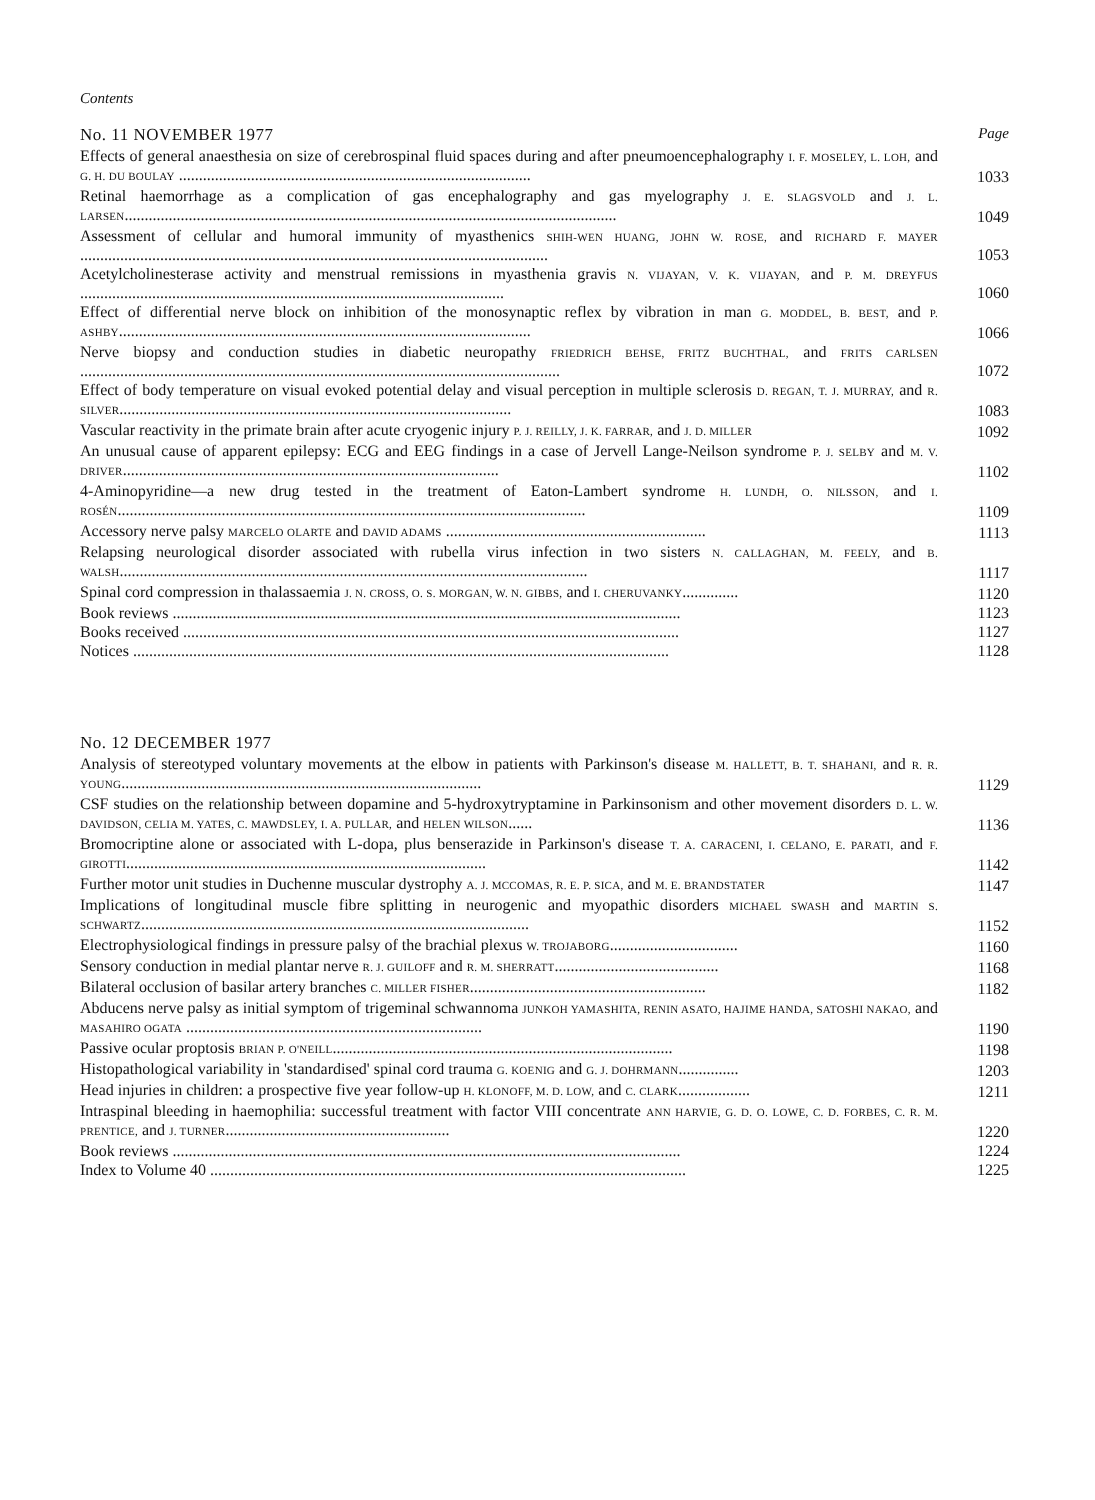Contents
No. 11 NOVEMBER 1977 Page
Effects of general anaesthesia on size of cerebrospinal fluid spaces during and after pneumoencephalography I. F. MOSELEY, L. LOH, and G. H. DU BOULAY ........................................................................................
1033
Retinal haemorrhage as a complication of gas encephalography and gas myelography J. E. SLAGSVOLD and J. L. LARSEN...........................................................................................................................
1049
Assessment of cellular and humoral immunity of myasthenics SHIH-WEN HUANG, JOHN W. ROSE, and RICHARD F. MAYER .....................................................................................................................
1053
Acetylcholinesterase activity and menstrual remissions in myasthenia gravis N. VIJAYAN, V. K. VIJAYAN, and P. M. DREYFUS ..........................................................................................................
1060
Effect of differential nerve block on inhibition of the monosynaptic reflex by vibration in man G. MODDEL, B. BEST, and P. ASHBY.......................................................................................................
1066
Nerve biopsy and conduction studies in diabetic neuropathy FRIEDRICH BEHSE, FRITZ BUCHTHAL, and FRITS CARLSEN ........................................................................................................................
1072
Effect of body temperature on visual evoked potential delay and visual perception in multiple sclerosis D. REGAN, T. J. MURRAY, and R. SILVER..................................................................................................
1083
Vascular reactivity in the primate brain after acute cryogenic injury P. J. REILLY, J. K. FARRAR, and J. D. MILLER
1092
An unusual cause of apparent epilepsy: ECG and EEG findings in a case of Jervell Lange-Neilson syndrome P. J. SELBY and M. V. DRIVER..............................................................................................
1102
4-Aminopyridine—a new drug tested in the treatment of Eaton-Lambert syndrome H. LUNDH, O. NILSSON, and I. ROSÉN.....................................................................................................................
1109
Accessory nerve palsy MARCELO OLARTE and DAVID ADAMS .................................................................
1113
Relapsing neurological disorder associated with rubella virus infection in two sisters N. CALLAGHAN, M. FEELY, and B. WALSH.....................................................................................................................
1117
Spinal cord compression in thalassaemia J. N. CROSS, O. S. MORGAN, W. N. GIBBS, and I. CHERUVANKY..............
1120
Book reviews ...............................................................................................................................
1123
Books received ............................................................................................................................
1127
Notices ......................................................................................................................................
1128
No. 12 DECEMBER 1977
Analysis of stereotyped voluntary movements at the elbow in patients with Parkinson's disease M. HALLETT, B. T. SHAHANI, and R. R. YOUNG..........................................................................................
1129
CSF studies on the relationship between dopamine and 5-hydroxytryptamine in Parkinsonism and other movement disorders D. L. W. DAVIDSON, CELIA M. YATES, C. MAWDSLEY, I. A. PULLAR, and HELEN WILSON......
1136
Bromocriptine alone or associated with L-dopa, plus benserazide in Parkinson's disease T. A. CARACENI, I. CELANO, E. PARATI, and F. GIROTTI..........................................................................................
1142
Further motor unit studies in Duchenne muscular dystrophy A. J. MCCOMAS, R. E. P. SICA, and M. E. BRANDSTATER
1147
Implications of longitudinal muscle fibre splitting in neurogenic and myopathic disorders MICHAEL SWASH and MARTIN S. SCHWARTZ.................................................................................................
1152
Electrophysiological findings in pressure palsy of the brachial plexus W. TROJABORG................................
1160
Sensory conduction in medial plantar nerve R. J. GUILOFF and R. M. SHERRATT.........................................
1168
Bilateral occlusion of basilar artery branches C. MILLER FISHER...........................................................
1182
Abducens nerve palsy as initial symptom of trigeminal schwannoma JUNKOH YAMASHITA, RENIN ASATO, HAJIME HANDA, SATOSHI NAKAO, and MASAHIRO OGATA ..........................................................................
1190
Passive ocular proptosis BRIAN P. O'NEILL.....................................................................................
1198
Histopathological variability in 'standardised' spinal cord trauma G. KOENIG and G. J. DOHRMANN...............
1203
Head injuries in children: a prospective five year follow-up H. KLONOFF, M. D. LOW, and C. CLARK..................
1211
Intraspinal bleeding in haemophilia: successful treatment with factor VIII concentrate ANN HARVIE, G. D. O. LOWE, C. D. FORBES, C. R. M. PRENTICE, and J. TURNER........................................................
1220
Book reviews ...............................................................................................................................
1224
Index to Volume 40 .......................................................................................................................
1225